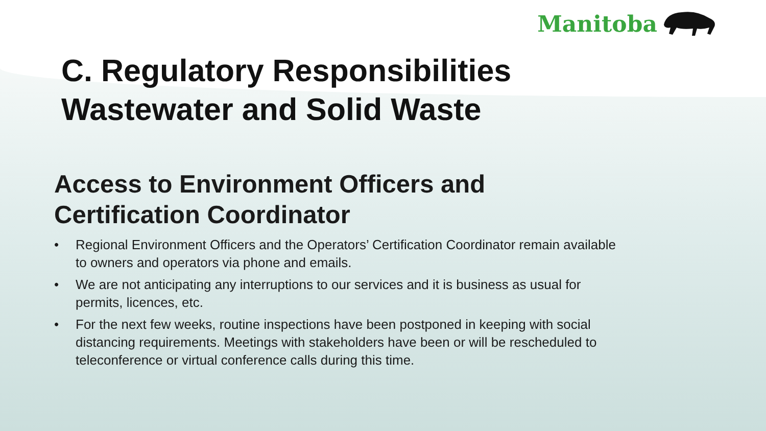Manitoba
C. Regulatory Responsibilities
Wastewater and Solid Waste
Access to Environment Officers and
Certification Coordinator
• Regional Environment Officers and the Operators’ Certification Coordinator remain available to owners and operators via phone and emails.
• We are not anticipating any interruptions to our services and it is business as usual for permits, licences, etc.
• For the next few weeks, routine inspections have been postponed in keeping with social distancing requirements. Meetings with stakeholders have been or will be rescheduled to teleconference or virtual conference calls during this time.